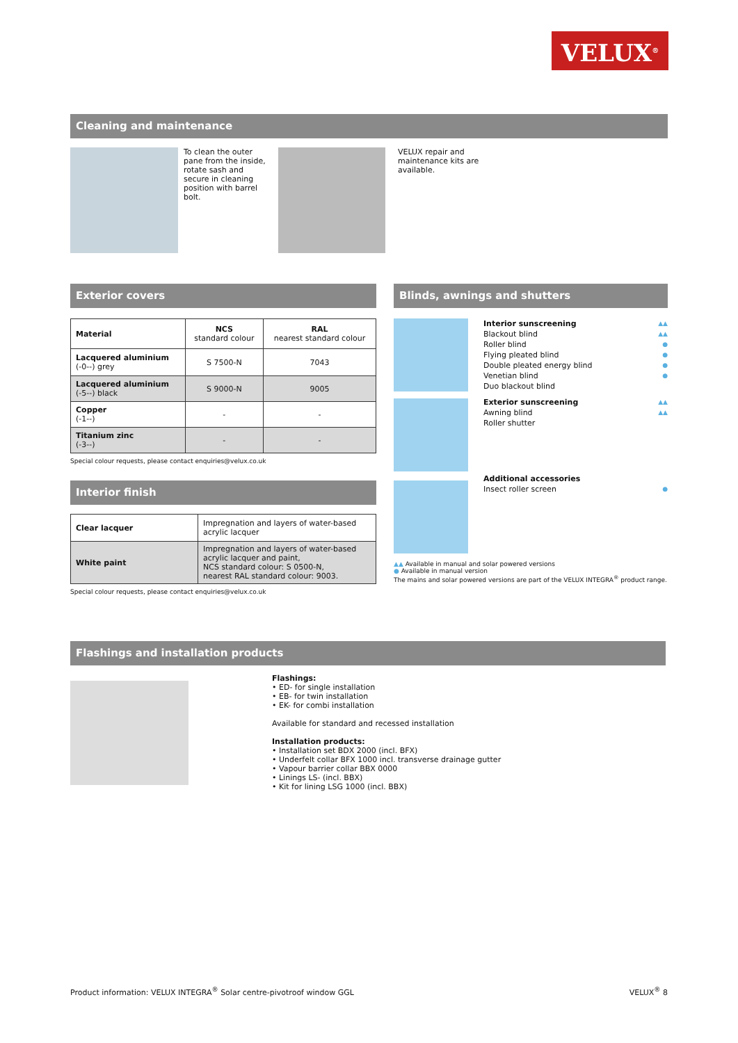VELUX<sup>®</sup>
Cleaning and maintenance
To clean the outer pane from the inside, rotate sash and secure in cleaning position with barrel bolt.
VELUX repair and maintenance kits are available.
Exterior covers
| Material | NCS standard colour | RAL nearest standard colour |
| --- | --- | --- |
| Lacquered aluminium (-0--) grey | S 7500-N | 7043 |
| Lacquered aluminium (-5--) black | S 9000-N | 9005 |
| Copper (-1--) | - | - |
| Titanium zinc (-3--) | - | - |
Special colour requests, please contact enquiries@velux.co.uk
Interior finish
| Clear lacquer | Impregnation and layers of water-based acrylic lacquer |
| White paint | Impregnation and layers of water-based acrylic lacquer and paint, NCS standard colour: S 0500-N, nearest RAL standard colour: 9003. |
Special colour requests, please contact enquiries@velux.co.uk
Blinds, awnings and shutters
Interior sunscreening ▲▲
Blackout blind ▲▲
Roller blind ●
Flying pleated blind ●
Double pleated energy blind ●
Venetian blind ●
Duo blackout blind
Exterior sunscreening ▲▲
Awning blind ▲▲
Roller shutter
Additional accessories
Insect roller screen ●
▲▲ Available in manual and solar powered versions
● Available in manual version
The mains and solar powered versions are part of the VELUX INTEGRA<sup>®</sup> product range.
Flashings and installation products
Flashings:
• ED- for single installation
• EB- for twin installation
• EK- for combi installation
Available for standard and recessed installation
Installation products:
• Installation set BDX 2000 (incl. BFX)
• Underfelt collar BFX 1000 incl. transverse drainage gutter
• Vapour barrier collar BBX 0000
• Linings LS- (incl. BBX)
• Kit for lining LSG 1000 (incl. BBX)
Product information: VELUX INTEGRA<sup>®</sup> Solar centre-pivotroof window GGL VELUX<sup>®</sup> 8